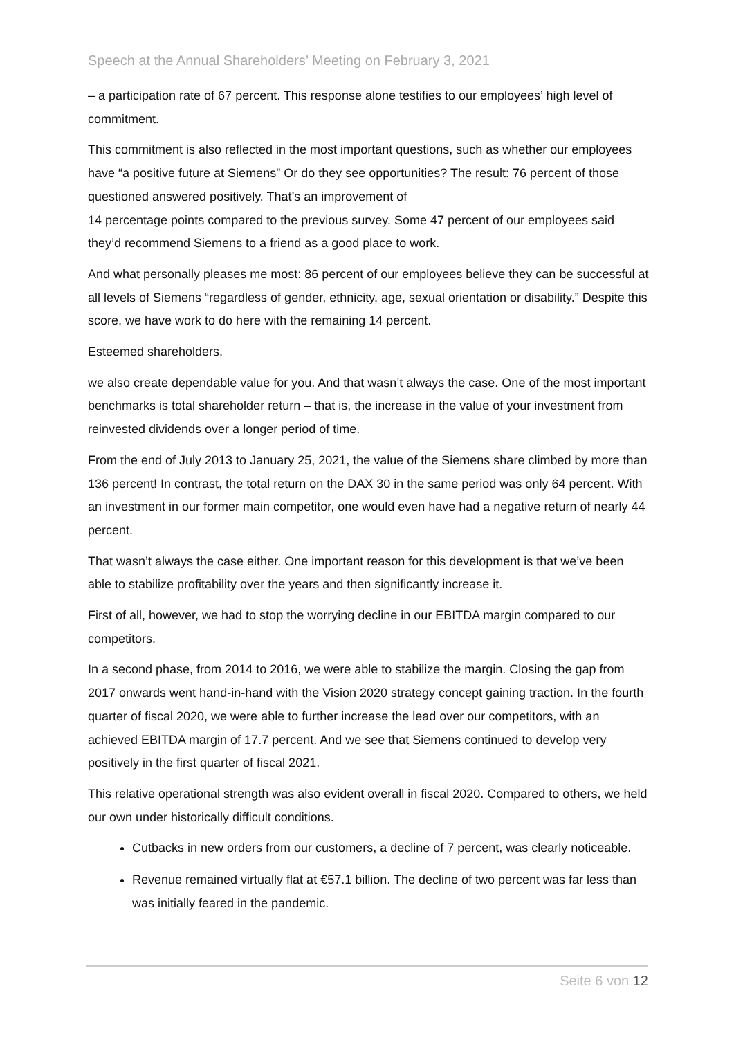Speech at the Annual Shareholders’ Meeting on February 3, 2021
– a participation rate of 67 percent. This response alone testifies to our employees’ high level of commitment.
This commitment is also reflected in the most important questions, such as whether our employees have “a positive future at Siemens” Or do they see opportunities? The result: 76 percent of those questioned answered positively. That’s an improvement of
14 percentage points compared to the previous survey. Some 47 percent of our employees said they’d recommend Siemens to a friend as a good place to work.
And what personally pleases me most: 86 percent of our employees believe they can be successful at all levels of Siemens “regardless of gender, ethnicity, age, sexual orientation or disability.” Despite this score, we have work to do here with the remaining 14 percent.
Esteemed shareholders,
we also create dependable value for you. And that wasn’t always the case. One of the most important benchmarks is total shareholder return – that is, the increase in the value of your investment from reinvested dividends over a longer period of time.
From the end of July 2013 to January 25, 2021, the value of the Siemens share climbed by more than 136 percent! In contrast, the total return on the DAX 30 in the same period was only 64 percent. With an investment in our former main competitor, one would even have had a negative return of nearly 44 percent.
That wasn’t always the case either. One important reason for this development is that we’ve been able to stabilize profitability over the years and then significantly increase it.
First of all, however, we had to stop the worrying decline in our EBITDA margin compared to our competitors.
In a second phase, from 2014 to 2016, we were able to stabilize the margin. Closing the gap from 2017 onwards went hand-in-hand with the Vision 2020 strategy concept gaining traction. In the fourth quarter of fiscal 2020, we were able to further increase the lead over our competitors, with an achieved EBITDA margin of 17.7 percent. And we see that Siemens continued to develop very positively in the first quarter of fiscal 2021.
This relative operational strength was also evident overall in fiscal 2020. Compared to others, we held our own under historically difficult conditions.
Cutbacks in new orders from our customers, a decline of 7 percent, was clearly noticeable.
Revenue remained virtually flat at €57.1 billion. The decline of two percent was far less than was initially feared in the pandemic.
Seite 6 von 12